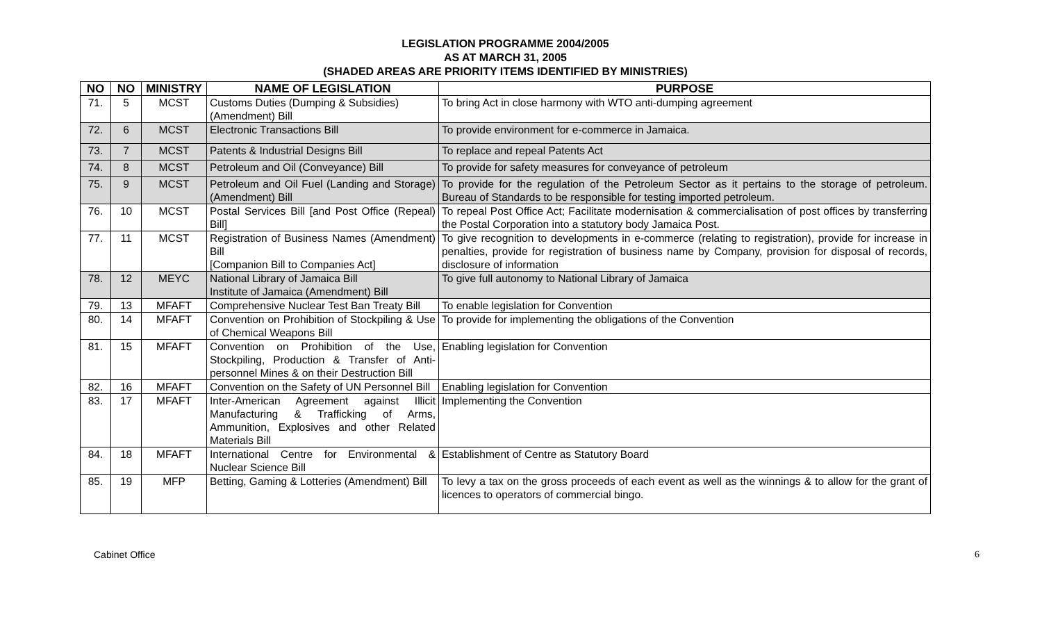LEGISLATION PROGRAMME 2004/2005
AS AT MARCH 31, 2005
(SHADED AREAS ARE PRIORITY ITEMS IDENTIFIED BY MINISTRIES)
| NO | NO | MINISTRY | NAME OF LEGISLATION | PURPOSE |
| --- | --- | --- | --- | --- |
| 71. | 5 | MCST | Customs Duties (Dumping & Subsidies) (Amendment) Bill | To bring Act in close harmony with WTO anti-dumping agreement |
| 72. | 6 | MCST | Electronic Transactions Bill | To provide environment for e-commerce in Jamaica. |
| 73. | 7 | MCST | Patents & Industrial Designs Bill | To replace and repeal Patents Act |
| 74. | 8 | MCST | Petroleum and Oil (Conveyance) Bill | To provide for safety measures for conveyance of petroleum |
| 75. | 9 | MCST | Petroleum and Oil Fuel (Landing and Storage) (Amendment) Bill | To provide for the regulation of the Petroleum Sector as it pertains to the storage of petroleum. Bureau of Standards to be responsible for testing imported petroleum. |
| 76. | 10 | MCST | Postal Services Bill [and Post Office (Repeal) Bill] | To repeal Post Office Act; Facilitate modernisation & commercialisation of post offices by transferring the Postal Corporation into a statutory body Jamaica Post. |
| 77. | 11 | MCST | Registration of Business Names (Amendment) Bill [Companion Bill to Companies Act] | To give recognition to developments in e-commerce (relating to registration), provide for increase in penalties, provide for registration of business name by Company, provision for disposal of records, disclosure of information |
| 78. | 12 | MEYC | National Library of Jamaica Bill Institute of Jamaica (Amendment) Bill | To give full autonomy to National Library of Jamaica |
| 79. | 13 | MFAFT | Comprehensive Nuclear Test Ban Treaty Bill | To enable legislation for Convention |
| 80. | 14 | MFAFT | Convention on Prohibition of Stockpiling & Use of Chemical Weapons Bill | To provide for implementing the obligations of the Convention |
| 81. | 15 | MFAFT | Convention on Prohibition of the Use, Stockpiling, Production & Transfer of Anti-personnel Mines & on their Destruction Bill | Enabling legislation for Convention |
| 82. | 16 | MFAFT | Convention on the Safety of UN Personnel Bill | Enabling legislation for Convention |
| 83. | 17 | MFAFT | Inter-American Agreement against Illicit Manufacturing & Trafficking of Arms, Ammunition, Explosives and other Related Materials Bill | Implementing the Convention |
| 84. | 18 | MFAFT | International Centre for Environmental & Nuclear Science Bill | Establishment of Centre as Statutory Board |
| 85. | 19 | MFP | Betting, Gaming & Lotteries (Amendment) Bill | To levy a tax on the gross proceeds of each event as well as the winnings & to allow for the grant of licences to operators of commercial bingo. |
Cabinet Office 6